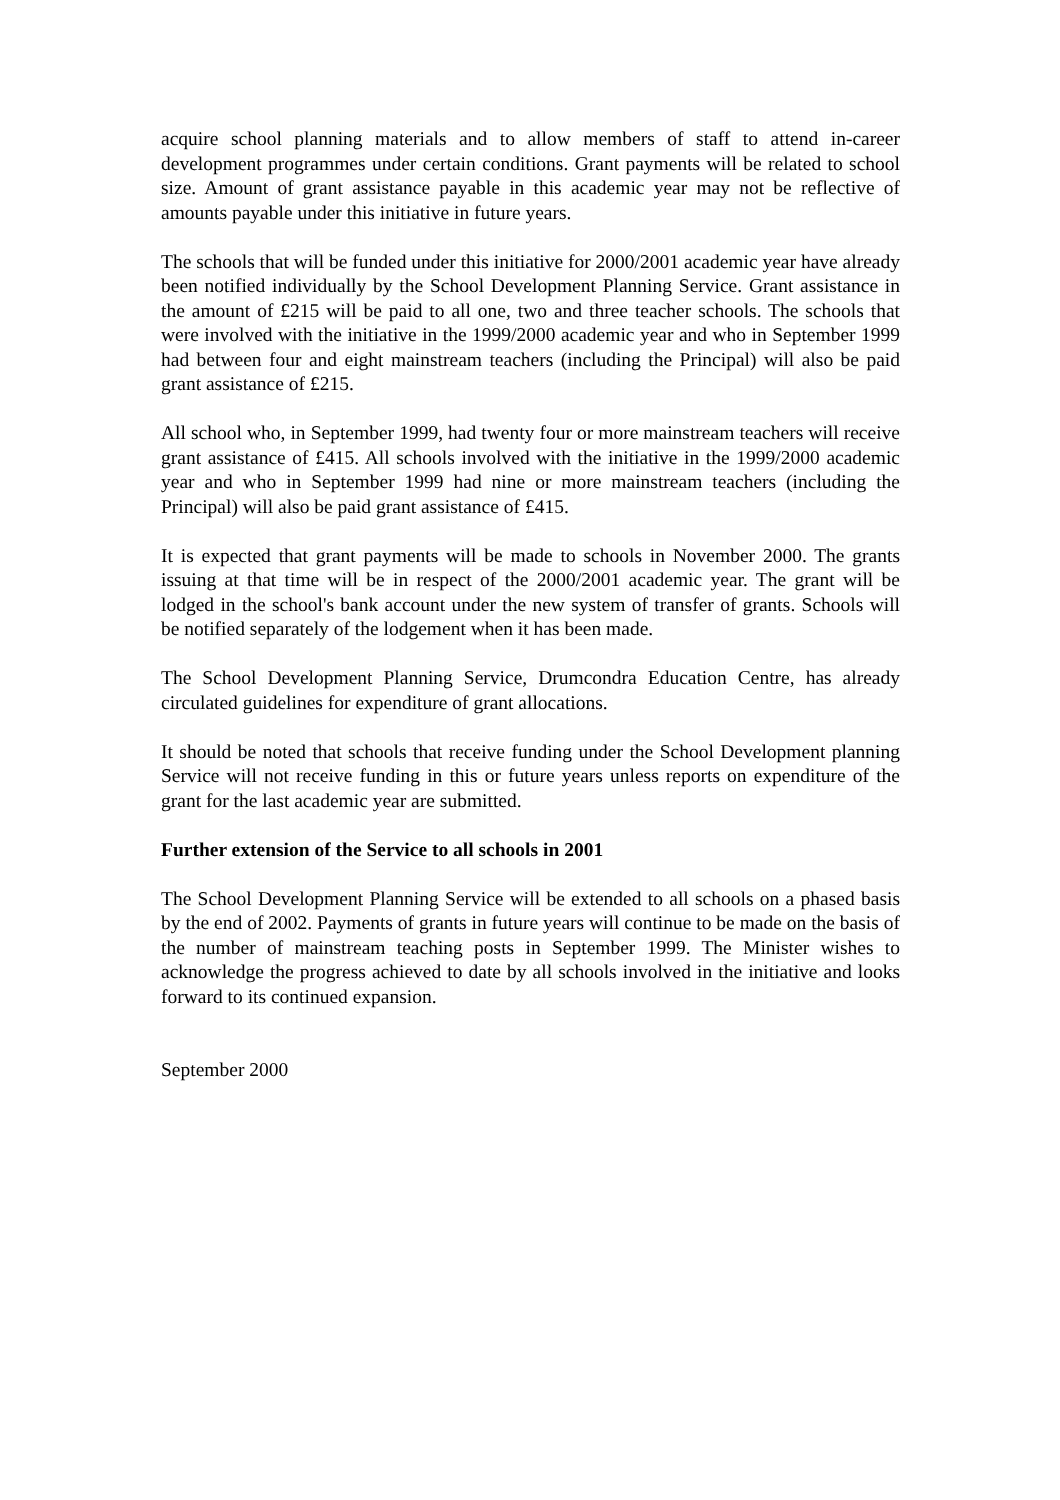acquire school planning materials and to allow members of staff to attend in-career development programmes under certain conditions. Grant payments will be related to school size. Amount of grant assistance payable in this academic year may not be reflective of amounts payable under this initiative in future years.
The schools that will be funded under this initiative for 2000/2001 academic year have already been notified individually by the School Development Planning Service. Grant assistance in the amount of £215 will be paid to all one, two and three teacher schools. The schools that were involved with the initiative in the 1999/2000 academic year and who in September 1999 had between four and eight mainstream teachers (including the Principal) will also be paid grant assistance of £215.
All school who, in September 1999, had twenty four or more mainstream teachers will receive grant assistance of £415. All schools involved with the initiative in the 1999/2000 academic year and who in September 1999 had nine or more mainstream teachers (including the Principal) will also be paid grant assistance of £415.
It is expected that grant payments will be made to schools in November 2000. The grants issuing at that time will be in respect of the 2000/2001 academic year. The grant will be lodged in the school's bank account under the new system of transfer of grants. Schools will be notified separately of the lodgement when it has been made.
The School Development Planning Service, Drumcondra Education Centre, has already circulated guidelines for expenditure of grant allocations.
It should be noted that schools that receive funding under the School Development planning Service will not receive funding in this or future years unless reports on expenditure of the grant for the last academic year are submitted.
Further extension of the Service to all schools in 2001
The School Development Planning Service will be extended to all schools on a phased basis by the end of 2002. Payments of grants in future years will continue to be made on the basis of the number of mainstream teaching posts in September 1999. The Minister wishes to acknowledge the progress achieved to date by all schools involved in the initiative and looks forward to its continued expansion.
September 2000